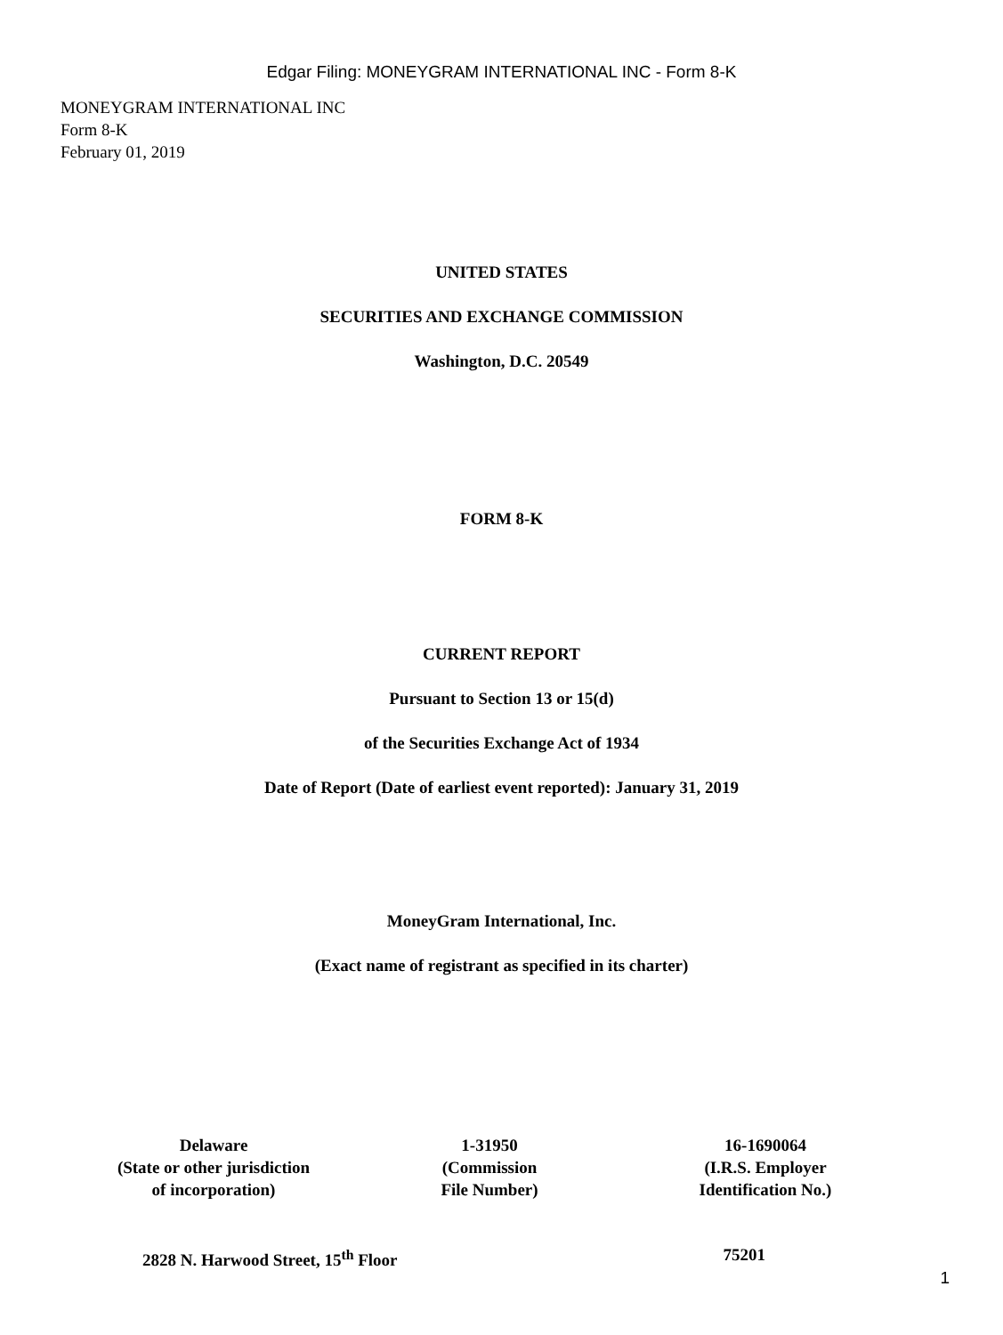Edgar Filing: MONEYGRAM INTERNATIONAL INC - Form 8-K
MONEYGRAM INTERNATIONAL INC
Form 8-K
February 01, 2019
UNITED STATES
SECURITIES AND EXCHANGE COMMISSION
Washington, D.C. 20549
FORM 8-K
CURRENT REPORT
Pursuant to Section 13 or 15(d)
of the Securities Exchange Act of 1934
Date of Report (Date of earliest event reported): January 31, 2019
MoneyGram International, Inc.
(Exact name of registrant as specified in its charter)
| Delaware (State or other jurisdiction of incorporation) | 1-31950 (Commission File Number) | 16-1690064 (I.R.S. Employer Identification No.) |
| 2828 N. Harwood Street, 15<sup>th</sup> Floor | 75201 |
1